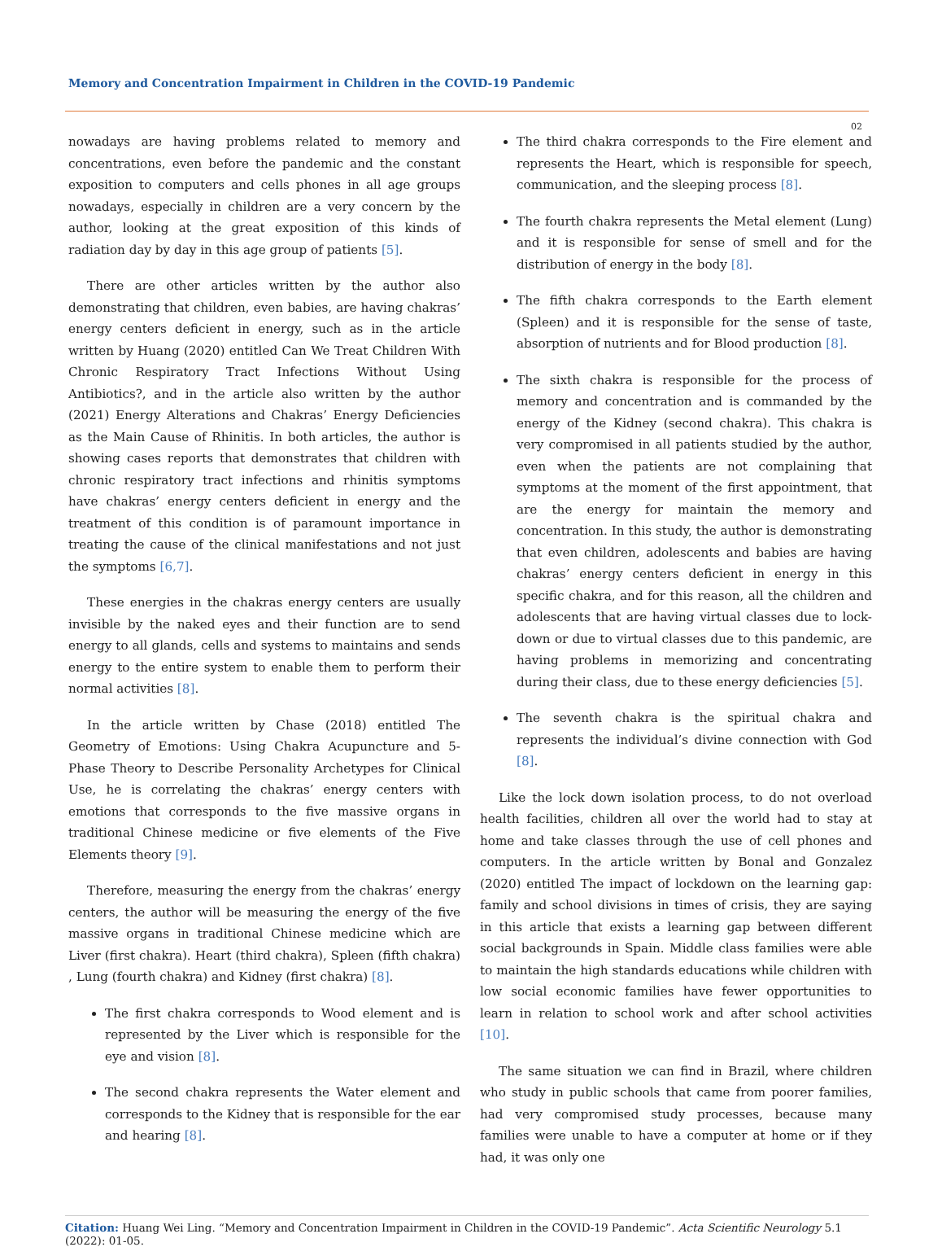Memory and Concentration Impairment in Children in the COVID-19 Pandemic
02
nowadays are having problems related to memory and concentrations, even before the pandemic and the constant exposition to computers and cells phones in all age groups nowadays, especially in children are a very concern by the author, looking at the great exposition of this kinds of radiation day by day in this age group of patients [5].
There are other articles written by the author also demonstrating that children, even babies, are having chakras’ energy centers deficient in energy, such as in the article written by Huang (2020) entitled Can We Treat Children With Chronic Respiratory Tract Infections Without Using Antibiotics?, and in the article also written by the author (2021) Energy Alterations and Chakras’ Energy Deficiencies as the Main Cause of Rhinitis. In both articles, the author is showing cases reports that demonstrates that children with chronic respiratory tract infections and rhinitis symptoms have chakras’ energy centers deficient in energy and the treatment of this condition is of paramount importance in treating the cause of the clinical manifestations and not just the symptoms [6,7].
These energies in the chakras energy centers are usually invisible by the naked eyes and their function are to send energy to all glands, cells and systems to maintains and sends energy to the entire system to enable them to perform their normal activities [8].
In the article written by Chase (2018) entitled The Geometry of Emotions: Using Chakra Acupuncture and 5-Phase Theory to Describe Personality Archetypes for Clinical Use, he is correlating the chakras’ energy centers with emotions that corresponds to the five massive organs in traditional Chinese medicine or five elements of the Five Elements theory [9].
Therefore, measuring the energy from the chakras’ energy centers, the author will be measuring the energy of the five massive organs in traditional Chinese medicine which are Liver (first chakra). Heart (third chakra), Spleen (fifth chakra) , Lung (fourth chakra) and Kidney (first chakra) [8].
The first chakra corresponds to Wood element and is represented by the Liver which is responsible for the eye and vision [8].
The second chakra represents the Water element and corresponds to the Kidney that is responsible for the ear and hearing [8].
The third chakra corresponds to the Fire element and represents the Heart, which is responsible for speech, communication, and the sleeping process [8].
The fourth chakra represents the Metal element (Lung) and it is responsible for sense of smell and for the distribution of energy in the body [8].
The fifth chakra corresponds to the Earth element (Spleen) and it is responsible for the sense of taste, absorption of nutrients and for Blood production [8].
The sixth chakra is responsible for the process of memory and concentration and is commanded by the energy of the Kidney (second chakra). This chakra is very compromised in all patients studied by the author, even when the patients are not complaining that symptoms at the moment of the first appointment, that are the energy for maintain the memory and concentration. In this study, the author is demonstrating that even children, adolescents and babies are having chakras’ energy centers deficient in energy in this specific chakra, and for this reason, all the children and adolescents that are having virtual classes due to lock-down or due to virtual classes due to this pandemic, are having problems in memorizing and concentrating during their class, due to these energy deficiencies [5].
The seventh chakra is the spiritual chakra and represents the individual’s divine connection with God [8].
Like the lock down isolation process, to do not overload health facilities, children all over the world had to stay at home and take classes through the use of cell phones and computers. In the article written by Bonal and Gonzalez (2020) entitled The impact of lockdown on the learning gap: family and school divisions in times of crisis, they are saying in this article that exists a learning gap between different social backgrounds in Spain. Middle class families were able to maintain the high standards educations while children with low social economic families have fewer opportunities to learn in relation to school work and after school activities [10].
The same situation we can find in Brazil, where children who study in public schools that came from poorer families, had very compromised study processes, because many families were unable to have a computer at home or if they had, it was only one
Citation: Huang Wei Ling. “Memory and Concentration Impairment in Children in the COVID-19 Pandemic”. Acta Scientific Neurology 5.1 (2022): 01-05.